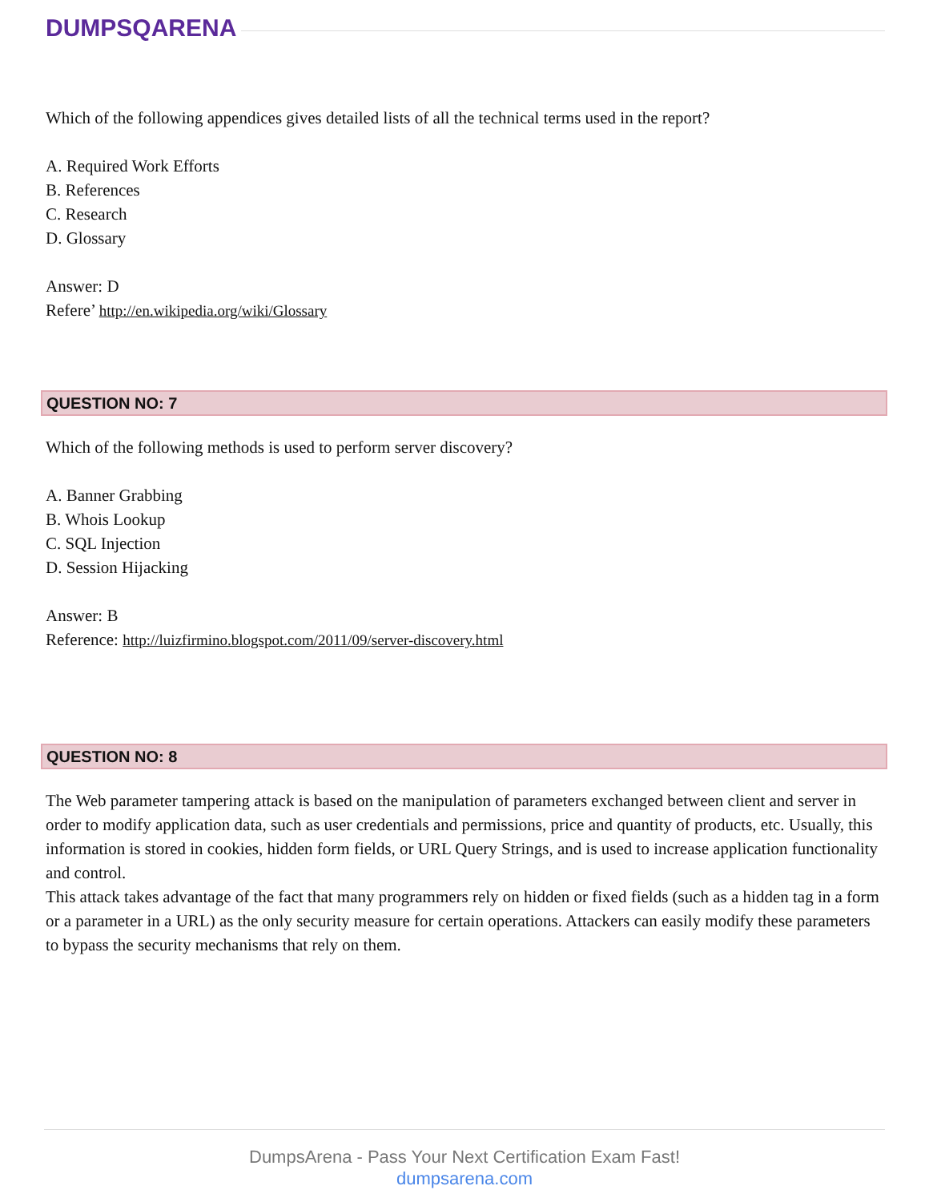DUMPSQARENA
Which of the following appendices gives detailed lists of all the technical terms used in the report?
A. Required Work Efforts
B. References
C. Research
D. Glossary
Answer: D
Refere’ http://en.wikipedia.org/wiki/Glossary
QUESTION NO: 7
Which of the following methods is used to perform server discovery?
A. Banner Grabbing
B. Whois Lookup
C. SQL Injection
D. Session Hijacking
Answer: B
Reference: http://luizfirmino.blogspot.com/2011/09/server-discovery.html
QUESTION NO: 8
The Web parameter tampering attack is based on the manipulation of parameters exchanged between client and server in order to modify application data, such as user credentials and permissions, price and quantity of products, etc. Usually, this information is stored in cookies, hidden form fields, or URL Query Strings, and is used to increase application functionality and control.
This attack takes advantage of the fact that many programmers rely on hidden or fixed fields (such as a hidden tag in a form or a parameter in a URL) as the only security measure for certain operations. Attackers can easily modify these parameters to bypass the security mechanisms that rely on them.
DumpsArena - Pass Your Next Certification Exam Fast!
dumpsarena.com